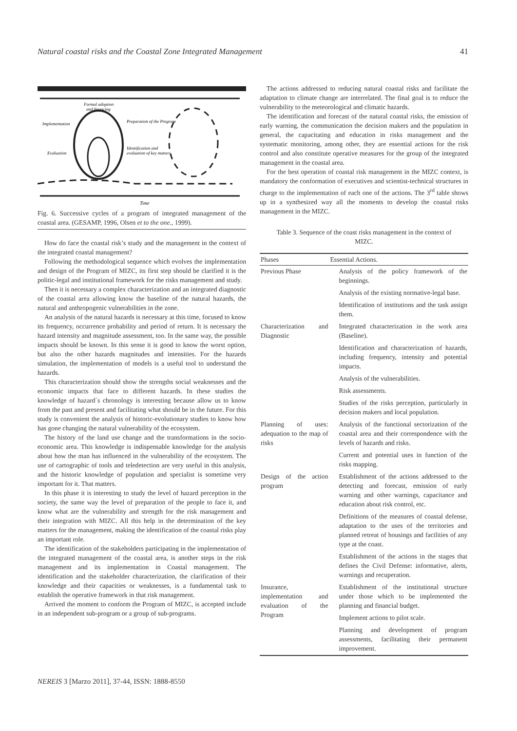Natural coastal risks and the Coastal Zone Integrated Management 41
Formal adoption
and financing
Implementation
Preparation of the Program
Evaluation
Identification and
evaluation of key matters.
Time
Fig. 6. Successive cycles of a program of integrated management of the coastal area. (GESAMP, 1996, Olsen et to the one., 1999).
How do face the coastal risk’s study and the management in the context of the integrated coastal management?
Following the methodological sequence which evolves the implementation and design of the Program of MIZC, its first step should be clarified it is the politic-legal and institutional framework for the risks management and study.
Then it is necessary a complex characterization and an integrated diagnostic of the coastal area allowing know the baseline of the natural hazards, the natural and anthropogenic vulnerabilities in the zone.
An analysis of the natural hazards is necessary at this time, focused to know its frequency, occurrence probability and period of return. It is necessary the hazard intensity and magnitude assessment, too. In the same way, the possible impacts should be known. In this sense it is good to know the worst option, but also the other hazards magnitudes and intensities. For the hazards simulation, the implementation of models is a useful tool to understand the hazards.
This characterization should show the strengths social weaknesses and the economic impacts that face to different hazards. In these studies the knowledge of hazard´s chronology is interesting because allow us to know from the past and present and facilitating what should be in the future. For this study is convenient the analysis of historic-evolutionary studies to know how has gone changing the natural vulnerability of the ecosystem.
The history of the land use change and the transformations in the socio-economic area. This knowledge is indispensable knowledge for the analysis about how the man has influenced in the vulnerability of the ecosystem. The use of cartographic of tools and teledetection are very useful in this analysis, and the historic knowledge of population and specialist is sometime very important for it. That matters.
In this phase it is interesting to study the level of hazard perception in the society, the same way the level of preparation of the people to face it, and know what are the vulnerability and strength for the risk management and their integration with MIZC. All this help in the determination of the key matters for the management, making the identification of the coastal risks play an important role.
The identification of the stakeholders participating in the implementation of the integrated management of the coastal area, is another steps in the risk management and its implementation in Coastal management. The identification and the stakeholder characterization, the clarification of their knowledge and their capacities or weaknesses, is a fundamental task to establish the operative framework in that risk management.
Arrived the moment to conform the Program of MIZC, is accepted include in an independent sub-program or a group of sub-programs.
The actions addressed to reducing natural coastal risks and facilitate the adaptation to climate change are interrelated. The final goal is to reduce the vulnerability to the meteorological and climatic hazards.
The identification and forecast of the natural coastal risks, the emission of early warning, the communication the decision makers and the population in general, the capacitating and education in risks management and the systematic monitoring, among other, they are essential actions for the risk control and also constitute operative measures for the group of the integrated management in the coastal area.
For the best operation of coastal risk management in the MIZC context, is mandatory the conformation of executives and scientist-technical structures in charge to the implementation of each one of the actions. The 3<sup>rd</sup> table shows up in a synthesized way all the moments to develop the coastal risks management in the MIZC.
Table 3. Sequence of the coast risks management in the context of MIZC.
| Phases | Essential Actions. |
| --- | --- |
| Previous Phase | Analysis of the policy framework of the beginnings. |
| | Analysis of the existing normative-legal base. |
| | Identification of institutions and the task assign them. |
| Characterization and Diagnostic | Integrated characterization in the work area (Baseline). |
| | Identification and characterization of hazards, including frequency, intensity and potential impacts. |
| | Analysis of the vulnerabilities. |
| | Risk assessments. |
| | Studies of the risks perception, particularly in decision makers and local population. |
| Planning of uses: adequation to the map of risks | Analysis of the functional sectorization of the coastal area and their correspondence with the levels of hazards and risks. |
| | Current and potential uses in function of the risks mapping. |
| Design of the action program | Establishment of the actions addressed to the detecting and forecast, emission of early warning and other warnings, capacitance and education about risk control, etc. |
| | Definitions of the measures of coastal defense, adaptation to the uses of the territories and planned retreat of housings and facilities of any type at the coast. |
| | Establishment of the actions in the stages that defines the Civil Defense: informative, alerts, warnings and recuperation. |
| Insurance, implementation and evaluation of the Program | Establishment of the institutional structure under those which to be implemented the planning and financial budget. |
| | Implement actions to pilot scale. |
| | Planning and development of program assessments, facilitating their permanent improvement. |
NEREIS 3 [Marzo 2011], 37-44, ISSN: 1888-8550